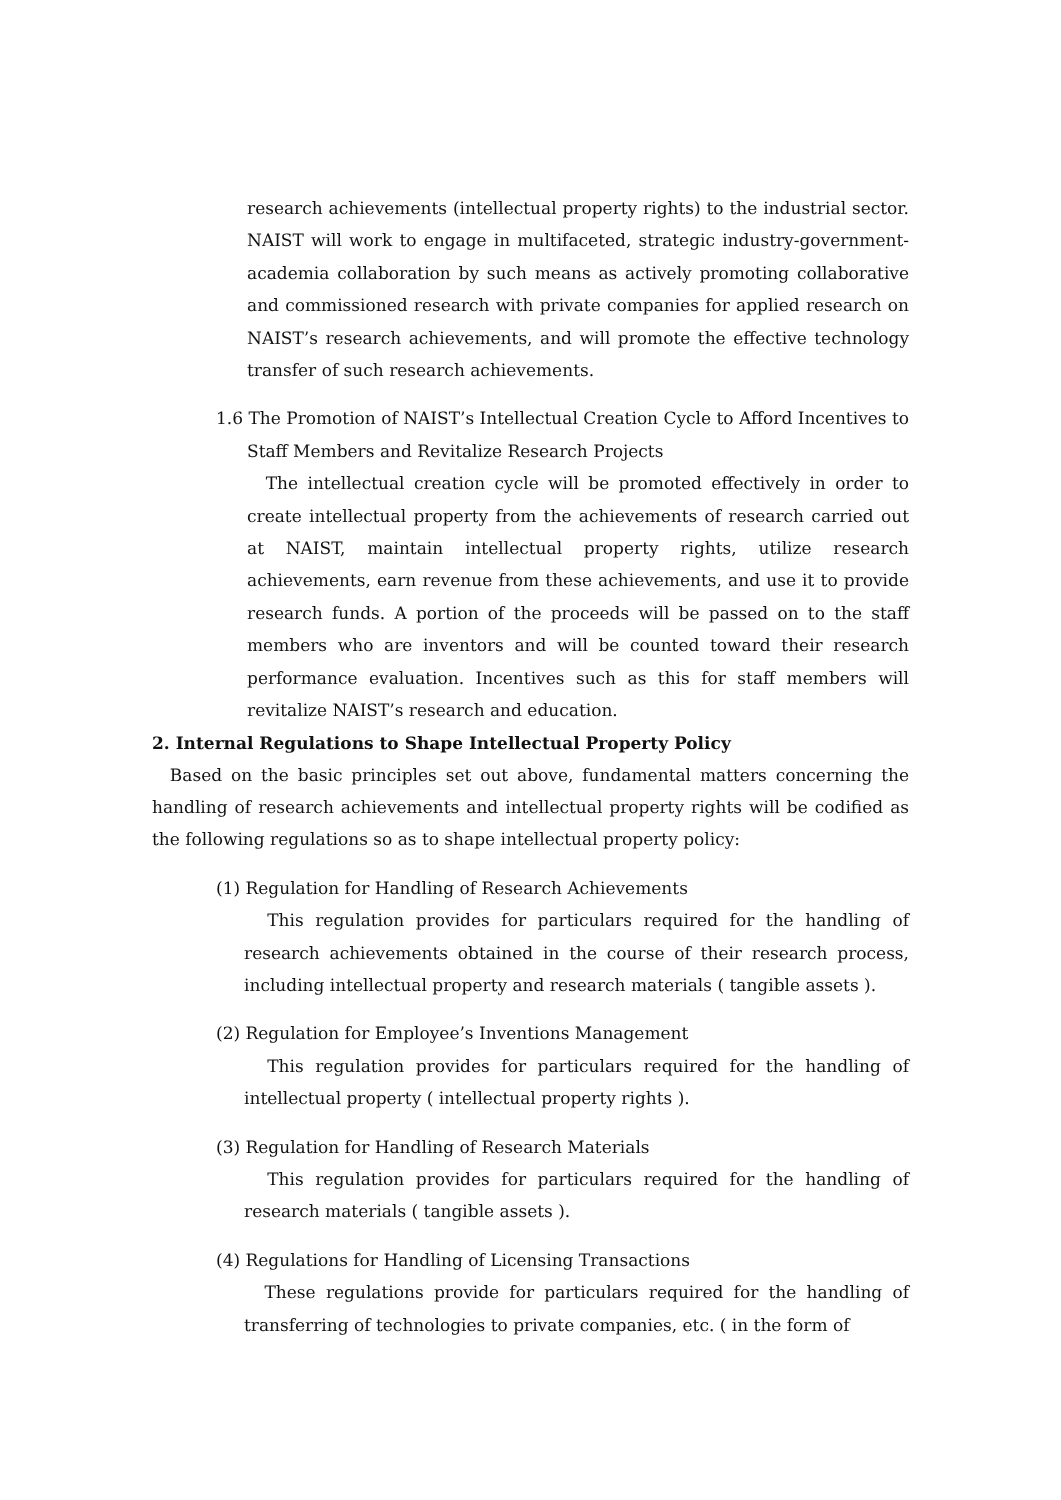research achievements (intellectual property rights) to the industrial sector. NAIST will work to engage in multifaceted, strategic industry-government-academia collaboration by such means as actively promoting collaborative and commissioned research with private companies for applied research on NAIST’s research achievements, and will promote the effective technology transfer of such research achievements.
1.6 The Promotion of NAIST’s Intellectual Creation Cycle to Afford Incentives to
Staff Members and Revitalize Research Projects
The intellectual creation cycle will be promoted effectively in order to create intellectual property from the achievements of research carried out at NAIST, maintain intellectual property rights, utilize research achievements, earn revenue from these achievements, and use it to provide research funds. A portion of the proceeds will be passed on to the staff members who are inventors and will be counted toward their research performance evaluation. Incentives such as this for staff members will revitalize NAIST’s research and education.
2. Internal Regulations to Shape Intellectual Property Policy
Based on the basic principles set out above, fundamental matters concerning the handling of research achievements and intellectual property rights will be codified as the following regulations so as to shape intellectual property policy:
(1) Regulation for Handling of Research Achievements
This regulation provides for particulars required for the handling of research achievements obtained in the course of their research process, including intellectual property and research materials ( tangible assets ).
(2) Regulation for Employee’s Inventions Management
This regulation provides for particulars required for the handling of intellectual property ( intellectual property rights ).
(3) Regulation for Handling of Research Materials
This regulation provides for particulars required for the handling of research materials ( tangible assets ).
(4) Regulations for Handling of Licensing Transactions
These regulations provide for particulars required for the handling of transferring of technologies to private companies, etc. ( in the form of